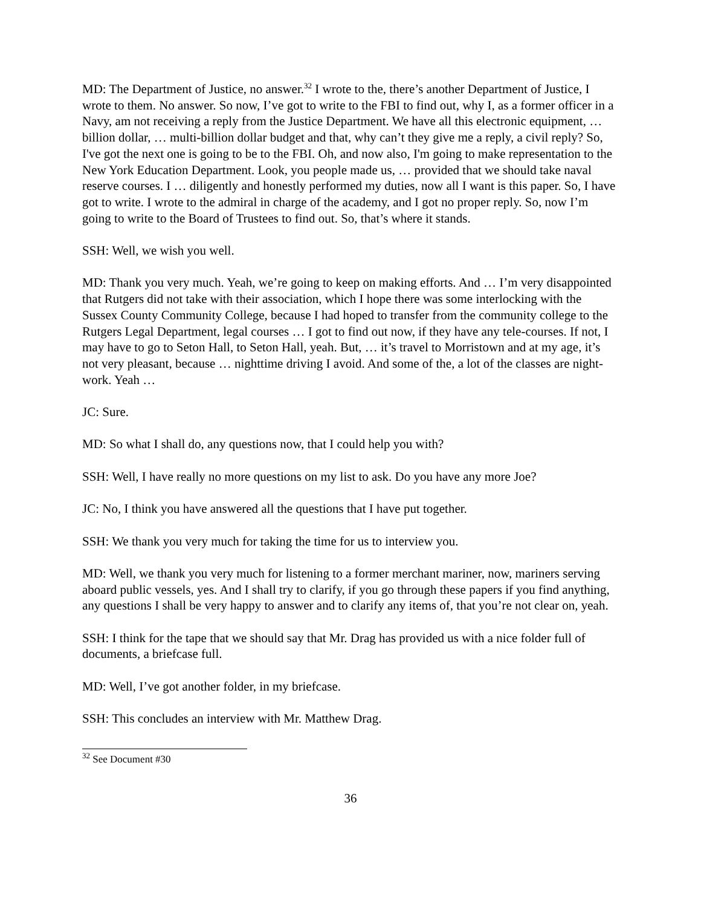MD: The Department of Justice, no answer.<sup>32</sup> I wrote to the, there’s another Department of Justice, I wrote to them. No answer. So now, I’ve got to write to the FBI to find out, why I, as a former officer in a Navy, am not receiving a reply from the Justice Department. We have all this electronic equipment, … billion dollar, … multi-billion dollar budget and that, why can’t they give me a reply, a civil reply? So, I've got the next one is going to be to the FBI. Oh, and now also, I'm going to make representation to the New York Education Department. Look, you people made us, … provided that we should take naval reserve courses. I … diligently and honestly performed my duties, now all I want is this paper. So, I have got to write. I wrote to the admiral in charge of the academy, and I got no proper reply. So, now I’m going to write to the Board of Trustees to find out. So, that’s where it stands.
SSH: Well, we wish you well.
MD: Thank you very much. Yeah, we’re going to keep on making efforts. And … I’m very disappointed that Rutgers did not take with their association, which I hope there was some interlocking with the Sussex County Community College, because I had hoped to transfer from the community college to the Rutgers Legal Department, legal courses … I got to find out now, if they have any tele-courses. If not, I may have to go to Seton Hall, to Seton Hall, yeah. But, … it’s travel to Morristown and at my age, it’s not very pleasant, because … nighttime driving I avoid. And some of the, a lot of the classes are night-work. Yeah …
JC: Sure.
MD: So what I shall do, any questions now, that I could help you with?
SSH: Well, I have really no more questions on my list to ask. Do you have any more Joe?
JC: No, I think you have answered all the questions that I have put together.
SSH: We thank you very much for taking the time for us to interview you.
MD: Well, we thank you very much for listening to a former merchant mariner, now, mariners serving aboard public vessels, yes. And I shall try to clarify, if you go through these papers if you find anything, any questions I shall be very happy to answer and to clarify any items of, that you’re not clear on, yeah.
SSH: I think for the tape that we should say that Mr. Drag has provided us with a nice folder full of documents, a briefcase full.
MD: Well, I’ve got another folder, in my briefcase.
SSH: This concludes an interview with Mr. Matthew Drag.
<sup>32</sup> See Document #30
36